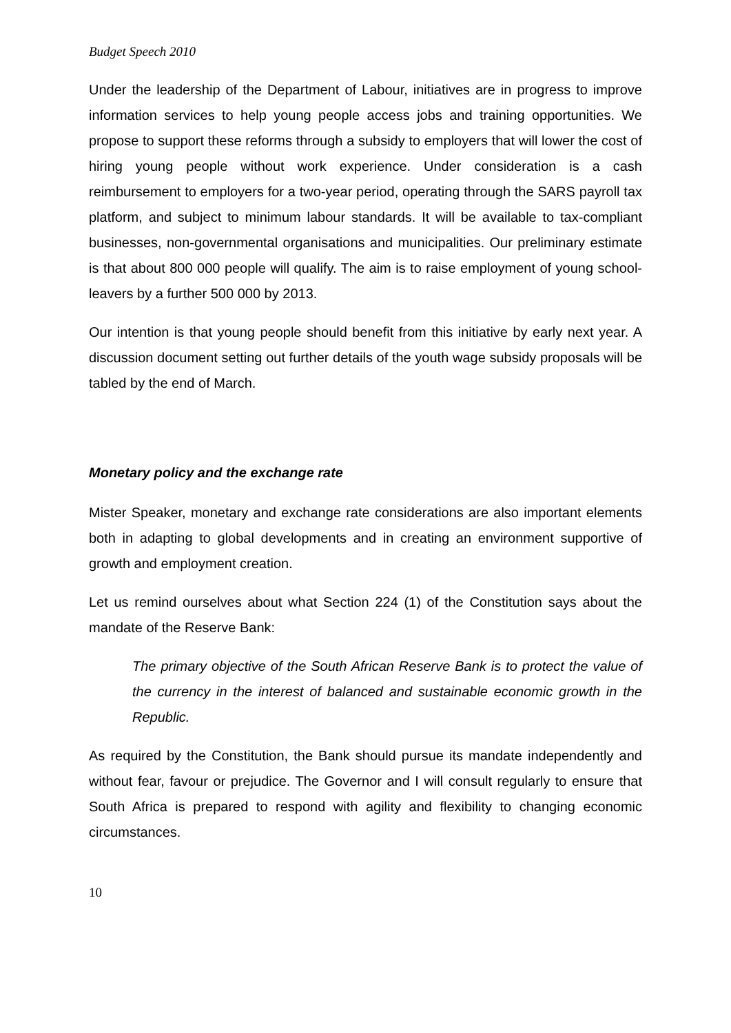Budget Speech 2010
Under the leadership of the Department of Labour, initiatives are in progress to improve information services to help young people access jobs and training opportunities. We propose to support these reforms through a subsidy to employers that will lower the cost of hiring young people without work experience. Under consideration is a cash reimbursement to employers for a two-year period, operating through the SARS payroll tax platform, and subject to minimum labour standards. It will be available to tax-compliant businesses, non-governmental organisations and municipalities. Our preliminary estimate is that about 800 000 people will qualify. The aim is to raise employment of young school-leavers by a further 500 000 by 2013.
Our intention is that young people should benefit from this initiative by early next year. A discussion document setting out further details of the youth wage subsidy proposals will be tabled by the end of March.
Monetary policy and the exchange rate
Mister Speaker, monetary and exchange rate considerations are also important elements both in adapting to global developments and in creating an environment supportive of growth and employment creation.
Let us remind ourselves about what Section 224 (1) of the Constitution says about the mandate of the Reserve Bank:
The primary objective of the South African Reserve Bank is to protect the value of the currency in the interest of balanced and sustainable economic growth in the Republic.
As required by the Constitution, the Bank should pursue its mandate independently and without fear, favour or prejudice. The Governor and I will consult regularly to ensure that South Africa is prepared to respond with agility and flexibility to changing economic circumstances.
10